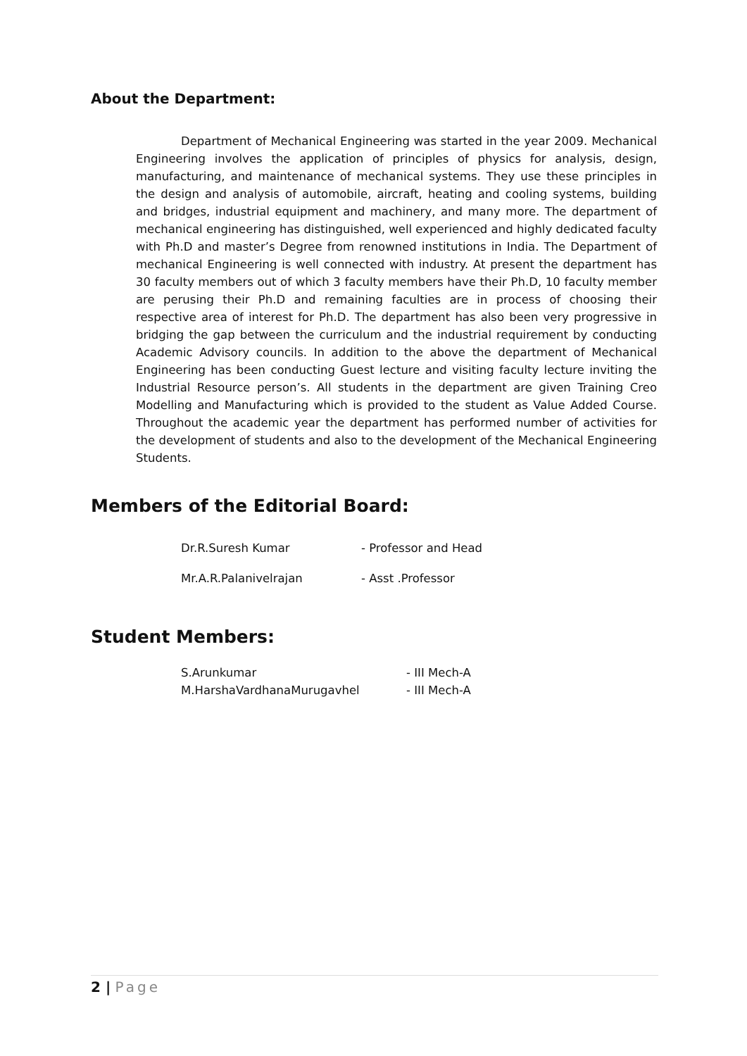About the Department:
Department of Mechanical Engineering was started in the year 2009. Mechanical Engineering involves the application of principles of physics for analysis, design, manufacturing, and maintenance of mechanical systems. They use these principles in the design and analysis of automobile, aircraft, heating and cooling systems, building and bridges, industrial equipment and machinery, and many more. The department of mechanical engineering has distinguished, well experienced and highly dedicated faculty with Ph.D and master’s Degree from renowned institutions in India. The Department of mechanical Engineering is well connected with industry. At present the department has 30 faculty members out of which 3 faculty members have their Ph.D, 10 faculty member are perusing their Ph.D and remaining faculties are in process of choosing their respective area of interest for Ph.D. The department has also been very progressive in bridging the gap between the curriculum and the industrial requirement by conducting Academic Advisory councils. In addition to the above the department of Mechanical Engineering has been conducting Guest lecture and visiting faculty lecture inviting the Industrial Resource person’s. All students in the department are given Training Creo Modelling and Manufacturing which is provided to the student as Value Added Course. Throughout the academic year the department has performed number of activities for the development of students and also to the development of the Mechanical Engineering Students.
Members of the Editorial Board:
Dr.R.Suresh Kumar - Professor and Head
Mr.A.R.Palanivelrajan - Asst .Professor
Student Members:
S.Arunkumar - III Mech-A
M.HarshaVardhanaMurugavhel - III Mech-A
2 | Page